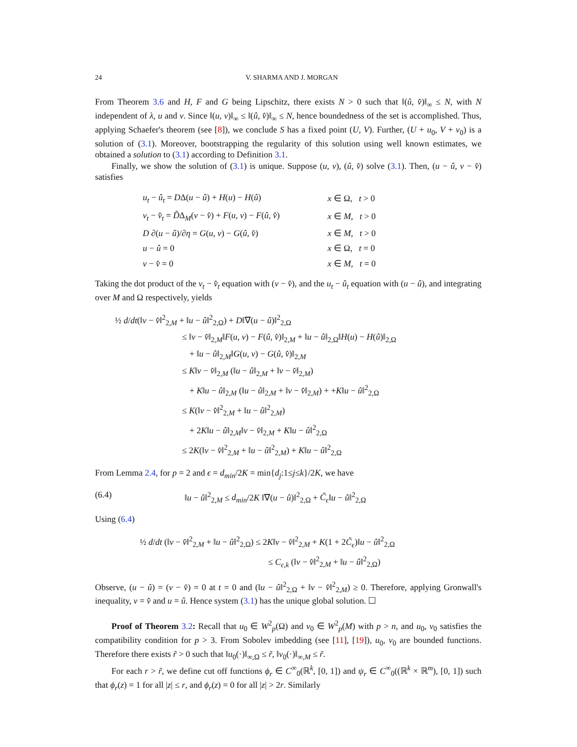24 V. SHARMA AND J. MORGAN
From Theorem 3.6 and H, F and G being Lipschitz, there exists N > 0 such that ‖(û, v̂)‖<sub>∞</sub> ≤ N, with N independent of λ, u and v. Since ‖(u, v)‖<sub>∞</sub> ≤ ‖(û, v̂)‖<sub>∞</sub> ≤ N, hence boundedness of the set is accomplished. Thus, applying Schaefer's theorem (see [8]), we conclude S has a fixed point (U, V). Further, (U + u<sub>0</sub>, V + v<sub>0</sub>) is a solution of (3.1). Moreover, bootstrapping the regularity of this solution using well known estimates, we obtained a solution to (3.1) according to Definition 3.1.
Finally, we show the solution of (3.1) is unique. Suppose (u, v), (û, v̂) solve (3.1). Then, (u − û, v − v̂) satisfies
| u<sub>t</sub> − û<sub>t</sub> = D Δ( u − û ) + H ( u ) − H ( û ) | x ∈ Ω, t > 0 |
| v<sub>t</sub> − v̂<sub>t</sub> = D̃ Δ<sub>M</sub>( v − v̂ ) + F ( u, v ) − F ( û, v̂ ) | x ∈ M , t > 0 |
| D ∂( u − û )/∂ η = G ( u, v ) − G ( û, v̂ ) | x ∈ M , t > 0 |
| u − û = 0 | x ∈ Ω, t = 0 |
| v − v̂ = 0 | x ∈ M , t = 0 |
Taking the dot product of the v<sub>t</sub> − v̂<sub>t</sub> equation with (v − v̂), and the u<sub>t</sub> − û<sub>t</sub> equation with (u − û), and integrating over M and Ω respectively, yields
½ d/dt(‖v − v̂‖<sup>2</sup><sub>2,M</sub> + ‖u − û‖<sup>2</sup><sub>2,Ω</sub>) + D‖∇(u − û)‖<sup>2</sup><sub>2,Ω</sub>
≤ ‖v − v̂‖<sub>2,M</sub>‖F(u, v) − F(û, v̂)‖<sub>2,M</sub> + ‖u − û‖<sub>2,Ω</sub>‖H(u) − H(û)‖<sub>2,Ω</sub>
+ ‖u − û‖<sub>2,M</sub>‖G(u, v) − G(û, v̂)‖<sub>2,M</sub>
≤ K‖v − v̂‖<sub>2,M</sub> (‖u − û‖<sub>2,M</sub> + ‖v − v̂‖<sub>2,M</sub>)
+ K‖u − û‖<sub>2,M</sub> (‖u − û‖<sub>2,M</sub> + ‖v − v̂‖<sub>2,M</sub>) + +K‖u − û‖<sup>2</sup><sub>2,Ω</sub>
≤ K(‖v − v̂‖<sup>2</sup><sub>2,M</sub> + ‖u − û‖<sup>2</sup><sub>2,M</sub>)
+ 2K‖u − û‖<sub>2,M</sub>‖v − v̂‖<sub>2,M</sub> + K‖u − û‖<sup>2</sup><sub>2,Ω</sub>
≤ 2K(‖v − v̂‖<sup>2</sup><sub>2,M</sub> + ‖u − û‖<sup>2</sup><sub>2,M</sub>) + K‖u − û‖<sup>2</sup><sub>2,Ω</sub>
From Lemma 2.4, for p = 2 and ϵ = d<sub>min</sub>/2K = min{d<sub>j</sub>:1≤j≤k}/2K, we have
(6.4) ‖u − û‖<sup>2</sup><sub>2,M</sub> ≤ d<sub>min</sub>/2K ‖∇(u − û)‖<sup>2</sup><sub>2,Ω</sub> + C̃<sub>ϵ</sub>‖u − û‖<sup>2</sup><sub>2,Ω</sub>
Using (6.4)
½ d/dt (‖v − v̂‖<sup>2</sup><sub>2,M</sub> + ‖u − û‖<sup>2</sup><sub>2,Ω</sub>) ≤ 2K‖v − v̂‖<sup>2</sup><sub>2,M</sub> + K(1 + 2C̃<sub>ϵ</sub>)‖u − û‖<sup>2</sup><sub>2,Ω</sub>
≤ C<sub>ϵ,k</sub> (‖v − v̂‖<sup>2</sup><sub>2,M</sub> + ‖u − û‖<sup>2</sup><sub>2,Ω</sub>)
Observe, (u − û) = (v − v̂) = 0 at t = 0 and (‖u − û‖<sup>2</sup><sub>2,Ω</sub> + ‖v − v̂‖<sup>2</sup><sub>2,M</sub>) ≥ 0. Therefore, applying Gronwall's inequality, v = v̂ and u = û. Hence system (3.1) has the unique global solution. ☐
Proof of Theorem 3.2: Recall that u<sub>0</sub> ∈ W<sup>2</sup><sub>p</sub>(Ω) and v<sub>0</sub> ∈ W<sup>2</sup><sub>p</sub>(M) with p > n, and u<sub>0</sub>, v<sub>0</sub> satisfies the compatibility condition for p > 3. From Sobolev imbedding (see [11], [19]), u<sub>0</sub>, v<sub>0</sub> are bounded functions. Therefore there exists r̃ > 0 such that ‖u<sub>0</sub>(·)‖<sub>∞,Ω</sub> ≤ r̃, ‖v<sub>0</sub>(·)‖<sub>∞,M</sub> ≤ r̃.
For each r > r̃, we define cut off functions ϕ<sub>r</sub> ∈ C<sup>∞</sup><sub>0</sub>(ℝ<sup>k</sup>, [0, 1]) and ψ<sub>r</sub> ∈ C<sup>∞</sup><sub>0</sub>((ℝ<sup>k</sup> × ℝ<sup>m</sup>), [0, 1]) such that ϕ<sub>r</sub>(z) = 1 for all |z| ≤ r, and ϕ<sub>r</sub>(z) = 0 for all |z| > 2r. Similarly